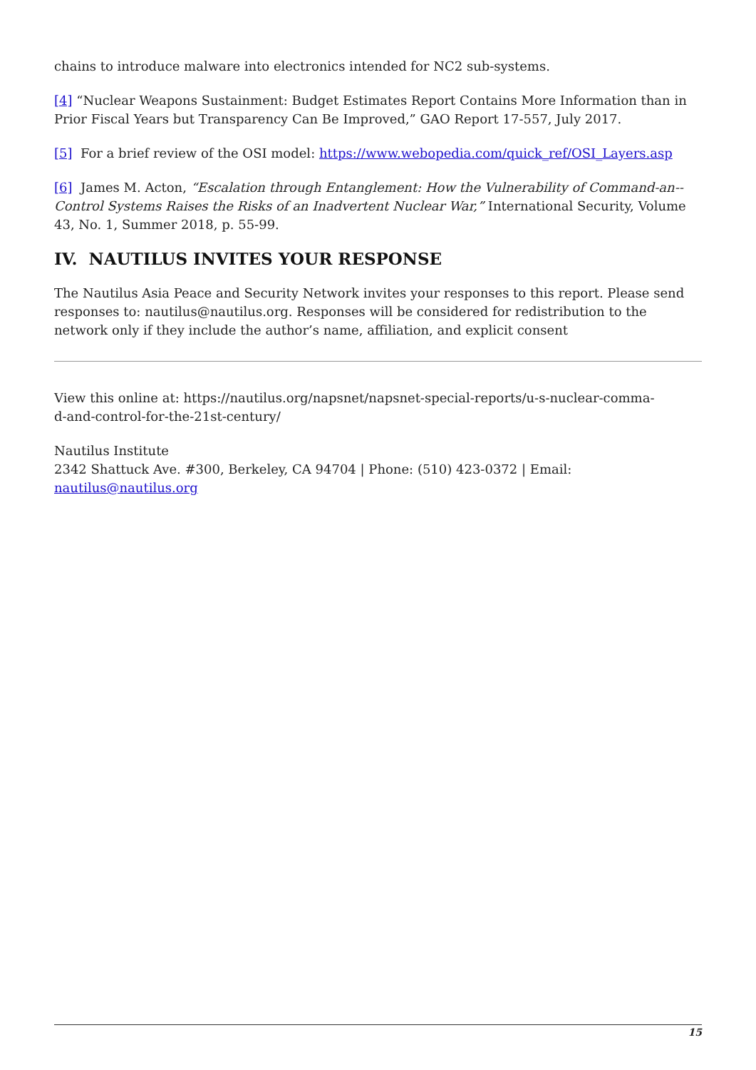chains to introduce malware into electronics intended for NC2 sub-systems.
[4] “Nuclear Weapons Sustainment: Budget Estimates Report Contains More Information than in Prior Fiscal Years but Transparency Can Be Improved,” GAO Report 17-557, July 2017.
[5] For a brief review of the OSI model: https://www.webopedia.com/quick_ref/OSI_Layers.asp
[6] James M. Acton, “Escalation through Entanglement: How the Vulnerability of Command-an--Control Systems Raises the Risks of an Inadvertent Nuclear War,” International Security, Volume 43, No. 1, Summer 2018, p. 55-99.
IV. NAUTILUS INVITES YOUR RESPONSE
The Nautilus Asia Peace and Security Network invites your responses to this report. Please send responses to: nautilus@nautilus.org. Responses will be considered for redistribution to the network only if they include the author’s name, affiliation, and explicit consent
View this online at: https://nautilus.org/napsnet/napsnet-special-reports/u-s-nuclear-comma-
d-and-control-for-the-21st-century/
Nautilus Institute
2342 Shattuck Ave. #300, Berkeley, CA 94704 | Phone: (510) 423-0372 | Email:
nautilus@nautilus.org
15